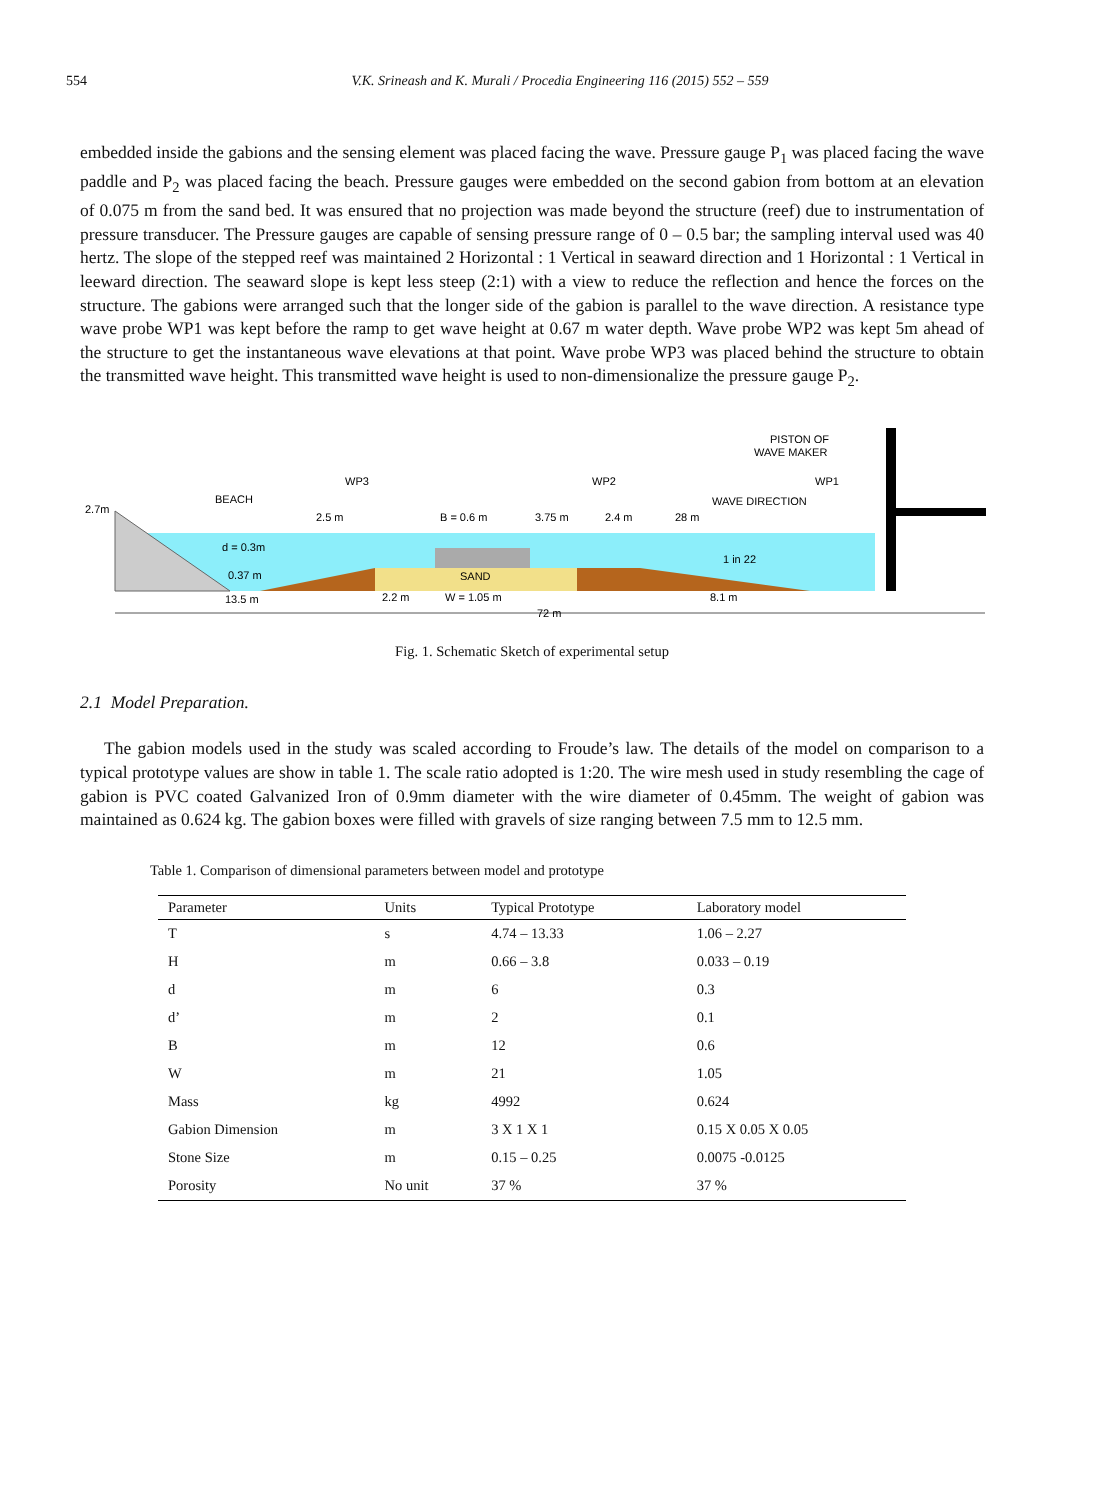554 V.K. Srineash and K. Murali / Procedia Engineering 116 (2015) 552 – 559
embedded inside the gabions and the sensing element was placed facing the wave. Pressure gauge P<sub>1</sub> was placed facing the wave paddle and P<sub>2</sub> was placed facing the beach. Pressure gauges were embedded on the second gabion from bottom at an elevation of 0.075 m from the sand bed. It was ensured that no projection was made beyond the structure (reef) due to instrumentation of pressure transducer. The Pressure gauges are capable of sensing pressure range of 0 – 0.5 bar; the sampling interval used was 40 hertz. The slope of the stepped reef was maintained 2 Horizontal : 1 Vertical in seaward direction and 1 Horizontal : 1 Vertical in leeward direction. The seaward slope is kept less steep (2:1) with a view to reduce the reflection and hence the forces on the structure. The gabions were arranged such that the longer side of the gabion is parallel to the wave direction. A resistance type wave probe WP1 was kept before the ramp to get wave height at 0.67 m water depth. Wave probe WP2 was kept 5m ahead of the structure to get the instantaneous wave elevations at that point. Wave probe WP3 was placed behind the structure to obtain the transmitted wave height. This transmitted wave height is used to non-dimensionalize the pressure gauge P<sub>2</sub>.
2.7m
BEACH
WP3
WP2
WP1
PISTON OF
WAVE MAKER
WAVE DIRECTION
2.5 m
B = 0.6 m
3.75 m
2.4 m
28 m
d = 0.3m
0.37 m
SAND
1 in 22
13.5 m
2.2 m
W = 1.05 m
8.1 m
72 m
Fig. 1. Schematic Sketch of experimental setup
2.1 Model Preparation.
The gabion models used in the study was scaled according to Froude’s law. The details of the model on comparison to a typical prototype values are show in table 1. The scale ratio adopted is 1:20. The wire mesh used in study resembling the cage of gabion is PVC coated Galvanized Iron of 0.9mm diameter with the wire diameter of 0.45mm. The weight of gabion was maintained as 0.624 kg. The gabion boxes were filled with gravels of size ranging between 7.5 mm to 12.5 mm.
Table 1. Comparison of dimensional parameters between model and prototype
| Parameter | Units | Typical Prototype | Laboratory model |
| --- | --- | --- | --- |
| T | s | 4.74 – 13.33 | 1.06 – 2.27 |
| H | m | 0.66 – 3.8 | 0.033 – 0.19 |
| d | m | 6 | 0.3 |
| d’ | m | 2 | 0.1 |
| B | m | 12 | 0.6 |
| W | m | 21 | 1.05 |
| Mass | kg | 4992 | 0.624 |
| Gabion Dimension | m | 3 X 1 X 1 | 0.15 X 0.05 X 0.05 |
| Stone Size | m | 0.15 – 0.25 | 0.0075 -0.0125 |
| Porosity | No unit | 37 % | 37 % |